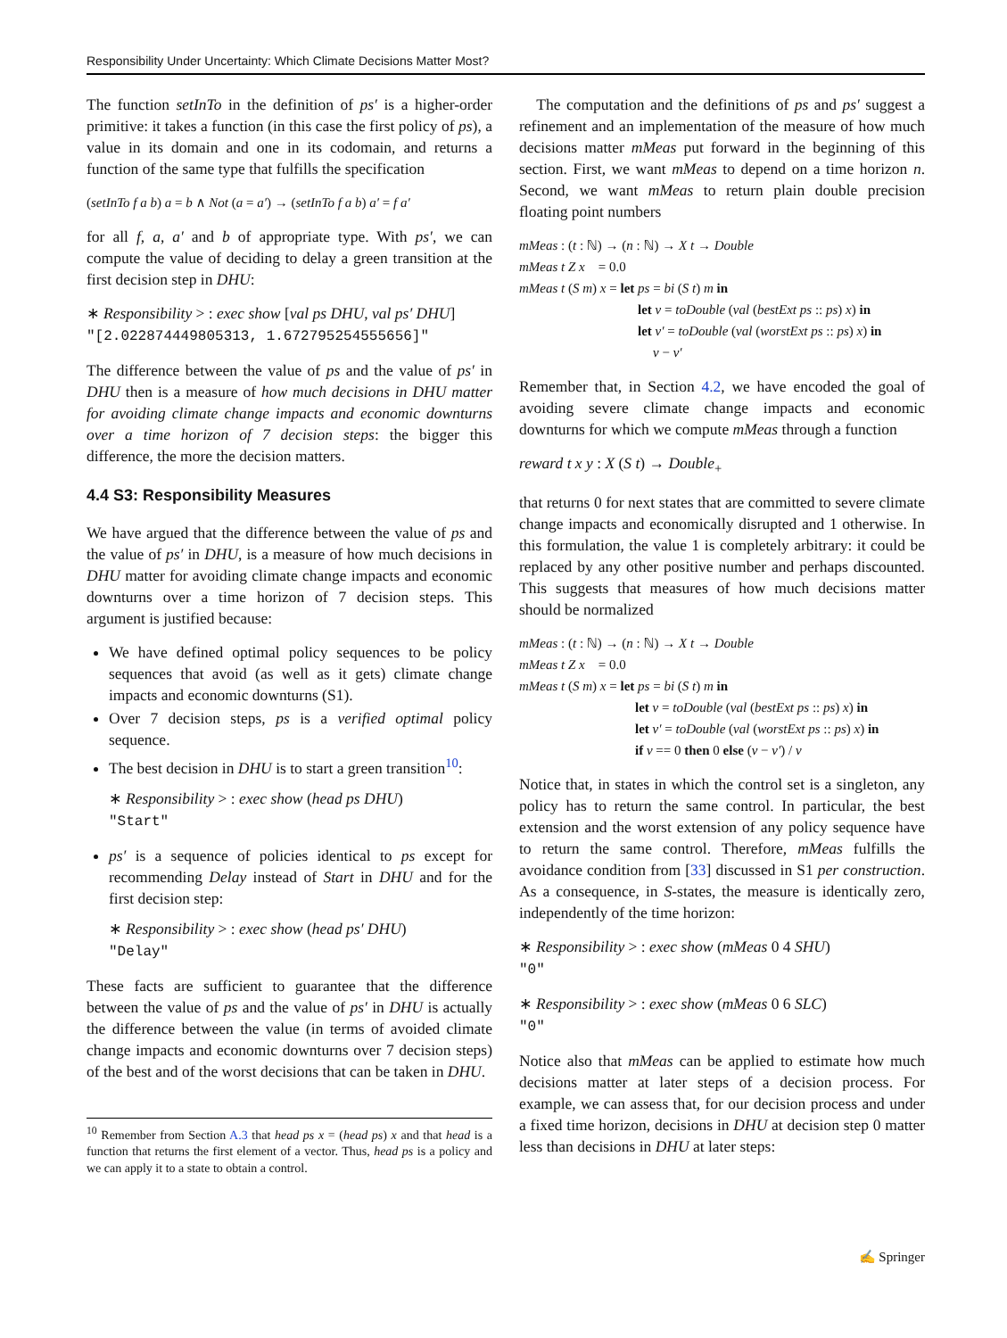Responsibility Under Uncertainty: Which Climate Decisions Matter Most?
The function setInTo in the definition of ps′ is a higher-order primitive: it takes a function (in this case the first policy of ps), a value in its domain and one in its codomain, and returns a function of the same type that fulfills the specification
(setInTo f a b) a = b ∧ Not (a = a′) → (setInTo f a b) a′ = f a′
for all f, a, a′ and b of appropriate type. With ps′, we can compute the value of deciding to delay a green transition at the first decision step in DHU:
∗ Responsibility > : exec show [val ps DHU, val ps′ DHU]
"[2.022874449805313, 1.672795254555656]"
The difference between the value of ps and the value of ps′ in DHU then is a measure of how much decisions in DHU matter for avoiding climate change impacts and economic downturns over a time horizon of 7 decision steps: the bigger this difference, the more the decision matters.
4.4 S3: Responsibility Measures
We have argued that the difference between the value of ps and the value of ps′ in DHU, is a measure of how much decisions in DHU matter for avoiding climate change impacts and economic downturns over a time horizon of 7 decision steps. This argument is justified because:
We have defined optimal policy sequences to be policy sequences that avoid (as well as it gets) climate change impacts and economic downturns (S1).
Over 7 decision steps, ps is a verified optimal policy sequence.
The best decision in DHU is to start a green transition<sup>10</sup>:
∗ Responsibility > : exec show (head ps DHU)
"Start"
ps′ is a sequence of policies identical to ps except for recommending Delay instead of Start in DHU and for the first decision step:
∗ Responsibility > : exec show (head ps′ DHU)
"Delay"
These facts are sufficient to guarantee that the difference between the value of ps and the value of ps′ in DHU is actually the difference between the value (in terms of avoided climate change impacts and economic downturns over 7 decision steps) of the best and of the worst decisions that can be taken in DHU.
<sup>10</sup> Remember from Section A.3 that head ps x = (head ps) x and that head is a function that returns the first element of a vector. Thus, head ps is a policy and we can apply it to a state to obtain a control.
The computation and the definitions of ps and ps′ suggest a refinement and an implementation of the measure of how much decisions matter mMeas put forward in the beginning of this section. First, we want mMeas to depend on a time horizon n. Second, we want mMeas to return plain double precision floating point numbers
mMeas : (t : ℕ) → (n : ℕ) → X t → Double
mMeas t Z x = 0.0
mMeas t (S m) x = let ps = bi (S t) m in
let v = toDouble (val (bestExt ps :: ps) x) in
let v′ = toDouble (val (worstExt ps :: ps) x) in
v − v′
Remember that, in Section 4.2, we have encoded the goal of avoiding severe climate change impacts and economic downturns for which we compute mMeas through a function
reward t x y : X (S t) → Double<sub>+</sub>
that returns 0 for next states that are committed to severe climate change impacts and economically disrupted and 1 otherwise. In this formulation, the value 1 is completely arbitrary: it could be replaced by any other positive number and perhaps discounted. This suggests that measures of how much decisions matter should be normalized
mMeas : (t : ℕ) → (n : ℕ) → X t → Double
mMeas t Z x = 0.0
mMeas t (S m) x = let ps = bi (S t) m in
let v = toDouble (val (bestExt ps :: ps) x) in
let v′ = toDouble (val (worstExt ps :: ps) x) in
if v == 0 then 0 else (v − v′) / v
Notice that, in states in which the control set is a singleton, any policy has to return the same control. In particular, the best extension and the worst extension of any policy sequence have to return the same control. Therefore, mMeas fulfills the avoidance condition from [33] discussed in S1 per construction. As a consequence, in S-states, the measure is identically zero, independently of the time horizon:
∗ Responsibility > : exec show (mMeas 0 4 SHU)
"0"
∗ Responsibility > : exec show (mMeas 0 6 SLC)
"0"
Notice also that mMeas can be applied to estimate how much decisions matter at later steps of a decision process. For example, we can assess that, for our decision process and under a fixed time horizon, decisions in DHU at decision step 0 matter less than decisions in DHU at later steps:
✍ Springer